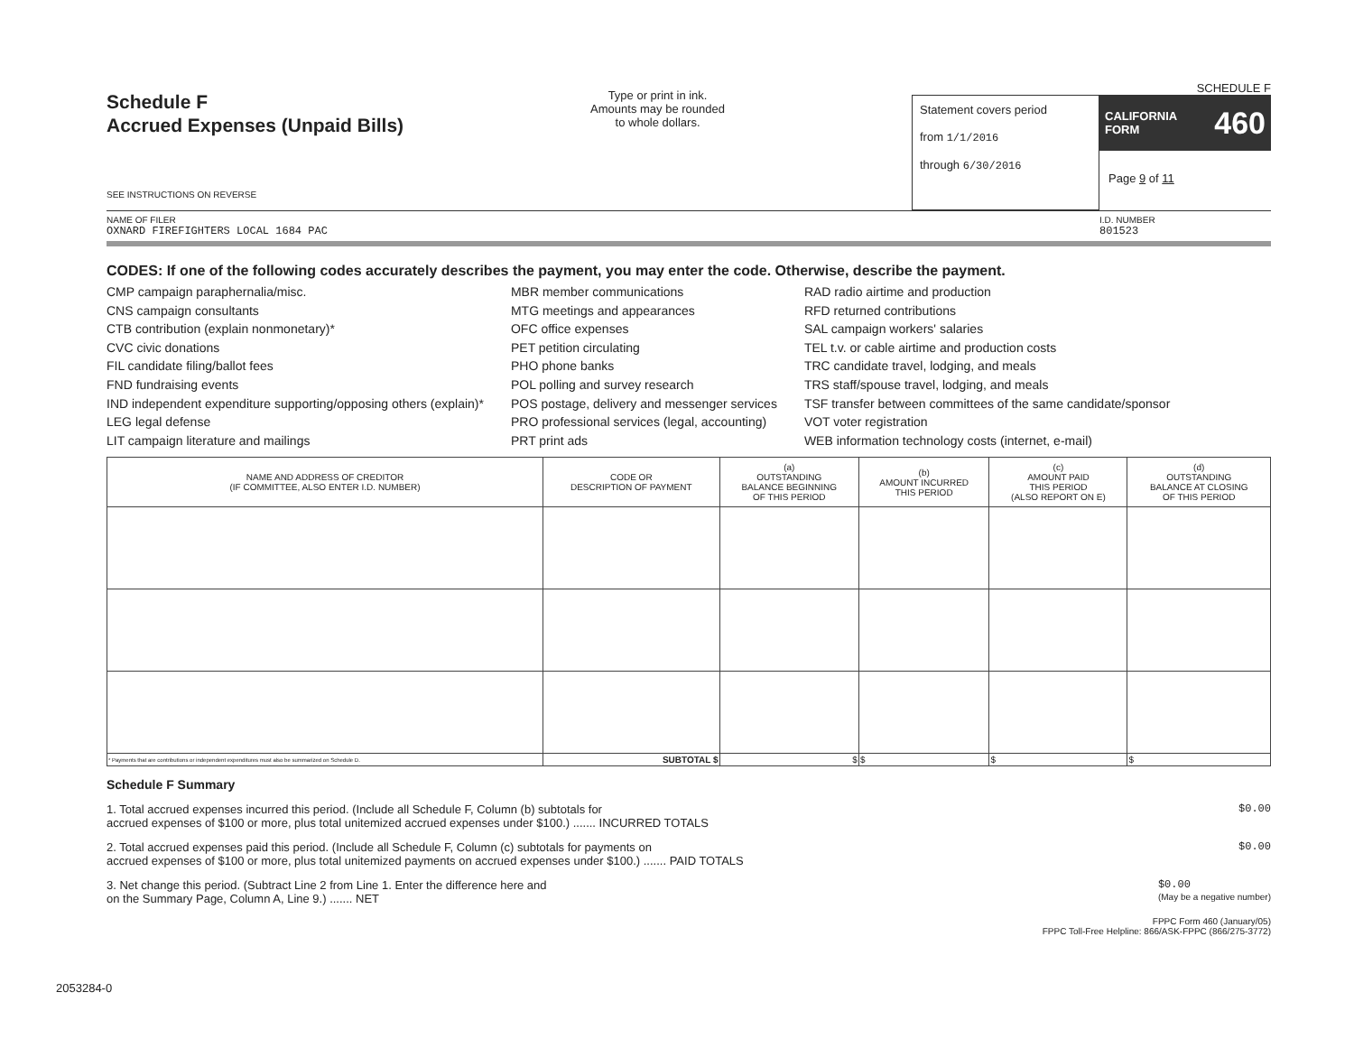Schedule F
Accrued Expenses (Unpaid Bills)
SEE INSTRUCTIONS ON REVERSE
Type or print in ink.
Amounts may be rounded
to whole dollars.
SCHEDULE F
Statement covers period
from 1/1/2016
through 6/30/2016
CALIFORNIA
FORM 460
Page 9 of 11
NAME OF FILER
OXNARD FIREFIGHTERS LOCAL 1684 PAC
I.D. NUMBER
801523
CODES: If one of the following codes accurately describes the payment, you may enter the code. Otherwise, describe the payment.
CMP campaign paraphernalia/misc.
CNS campaign consultants
CTB contribution (explain nonmonetary)*
CVC civic donations
FIL candidate filing/ballot fees
FND fundraising events
IND independent expenditure supporting/opposing others (explain)*
LEG legal defense
LIT campaign literature and mailings
MBR member communications
MTG meetings and appearances
OFC office expenses
PET petition circulating
PHO phone banks
POL polling and survey research
POS postage, delivery and messenger services
PRO professional services (legal, accounting)
PRT print ads
RAD radio airtime and production
RFD returned contributions
SAL campaign workers' salaries
TEL t.v. or cable airtime and production costs
TRC candidate travel, lodging, and meals
TRS staff/spouse travel, lodging, and meals
TSF transfer between committees of the same candidate/sponsor
VOT voter registration
WEB information technology costs (internet, e-mail)
| NAME AND ADDRESS OF CREDITOR (IF COMMITTEE, ALSO ENTER I.D. NUMBER) | CODE OR DESCRIPTION OF PAYMENT | (a) OUTSTANDING BALANCE BEGINNING OF THIS PERIOD | (b) AMOUNT INCURRED THIS PERIOD | (c) AMOUNT PAID THIS PERIOD (ALSO REPORT ON E) | (d) OUTSTANDING BALANCE AT CLOSING OF THIS PERIOD |
| --- | --- | --- | --- | --- | --- |
| * Payments that are contributions or independent expenditures must also be summarized on Schedule D. | SUBTOTAL $ | $ | $ | $ | $ |
Schedule F Summary
1. Total accrued expenses incurred this period. (Include all Schedule F, Column (b) subtotals for
accrued expenses of $100 or more, plus total unitemized accrued expenses under $100.) ....... INCURRED TOTALS $0.00
2. Total accrued expenses paid this period. (Include all Schedule F, Column (c) subtotals for payments on
accrued expenses of $100 or more, plus total unitemized payments on accrued expenses under $100.) ....... PAID TOTALS $0.00
3. Net change this period. (Subtract Line 2 from Line 1. Enter the difference here and
on the Summary Page, Column A, Line 9.) ....... NET $0.00
(May be a negative number)
FPPC Form 460 (January/05)
FPPC Toll-Free Helpline: 866/ASK-FPPC (866/275-3772)
2053284-0